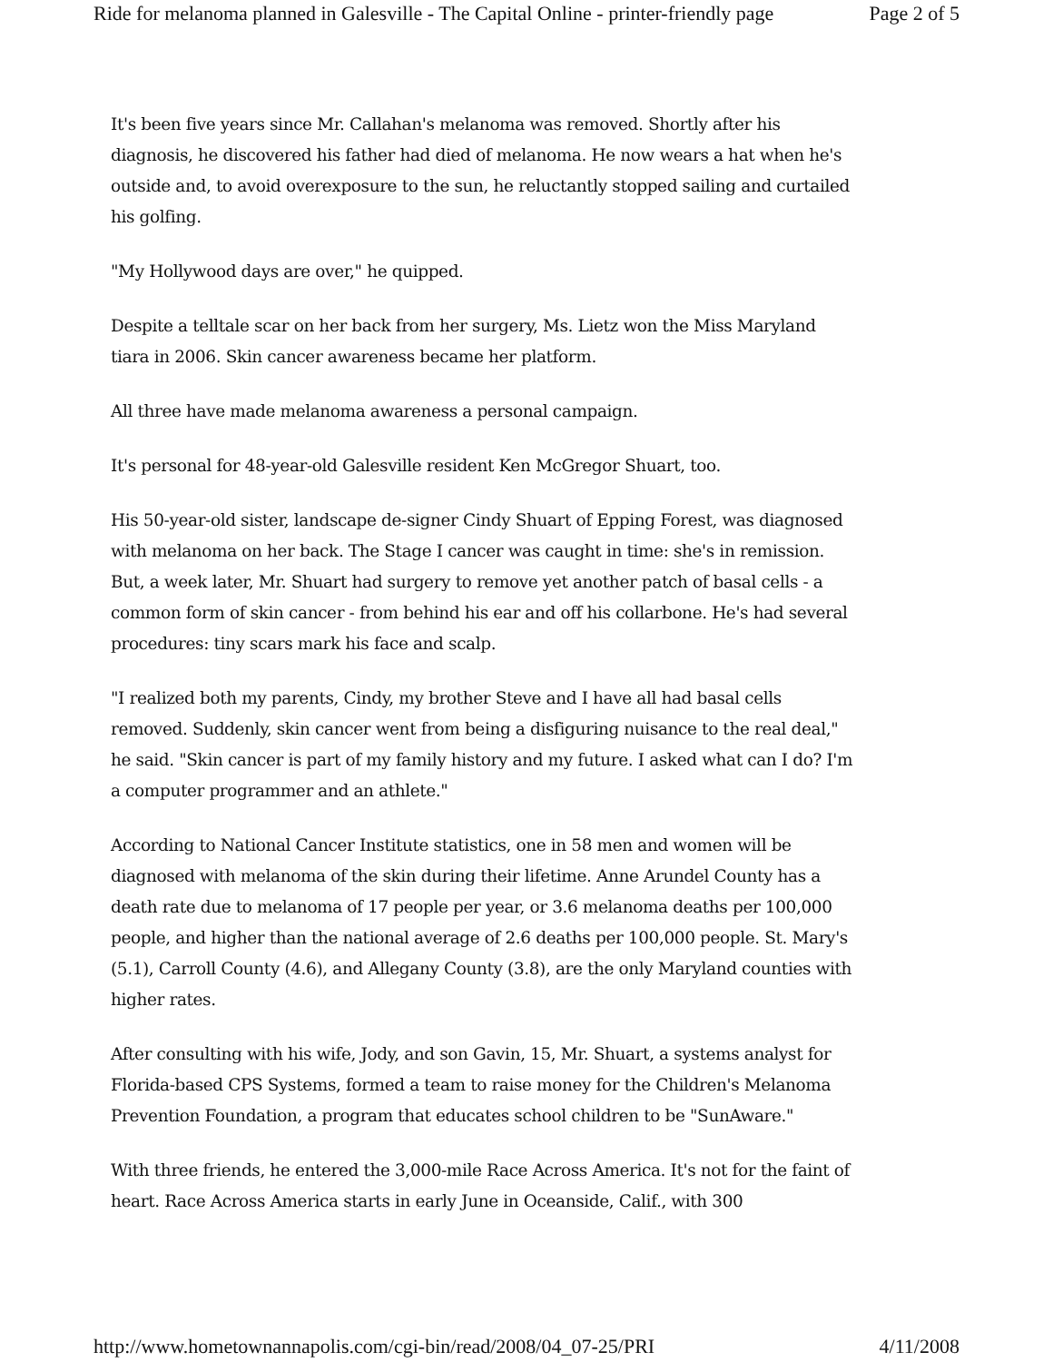Ride for melanoma planned in Galesville - The Capital Online - printer-friendly page Page 2 of 5
It's been five years since Mr. Callahan's melanoma was removed. Shortly after his diagnosis, he discovered his father had died of melanoma. He now wears a hat when he's outside and, to avoid overexposure to the sun, he reluctantly stopped sailing and curtailed his golfing.
"My Hollywood days are over," he quipped.
Despite a telltale scar on her back from her surgery, Ms. Lietz won the Miss Maryland tiara in 2006. Skin cancer awareness became her platform.
All three have made melanoma awareness a personal campaign.
It's personal for 48-year-old Galesville resident Ken McGregor Shuart, too.
His 50-year-old sister, landscape de-signer Cindy Shuart of Epping Forest, was diagnosed with melanoma on her back. The Stage I cancer was caught in time: she's in remission. But, a week later, Mr. Shuart had surgery to remove yet another patch of basal cells - a common form of skin cancer - from behind his ear and off his collarbone. He's had several procedures: tiny scars mark his face and scalp.
"I realized both my parents, Cindy, my brother Steve and I have all had basal cells removed. Suddenly, skin cancer went from being a disfiguring nuisance to the real deal," he said. "Skin cancer is part of my family history and my future. I asked what can I do? I'm a computer programmer and an athlete."
According to National Cancer Institute statistics, one in 58 men and women will be diagnosed with melanoma of the skin during their lifetime. Anne Arundel County has a death rate due to melanoma of 17 people per year, or 3.6 melanoma deaths per 100,000 people, and higher than the national average of 2.6 deaths per 100,000 people. St. Mary's (5.1), Carroll County (4.6), and Allegany County (3.8), are the only Maryland counties with higher rates.
After consulting with his wife, Jody, and son Gavin, 15, Mr. Shuart, a systems analyst for Florida-based CPS Systems, formed a team to raise money for the Children's Melanoma Prevention Foundation, a program that educates school children to be "SunAware."
With three friends, he entered the 3,000-mile Race Across America. It's not for the faint of heart. Race Across America starts in early June in Oceanside, Calif., with 300
http://www.hometownannapolis.com/cgi-bin/read/2008/04_07-25/PRI 4/11/2008